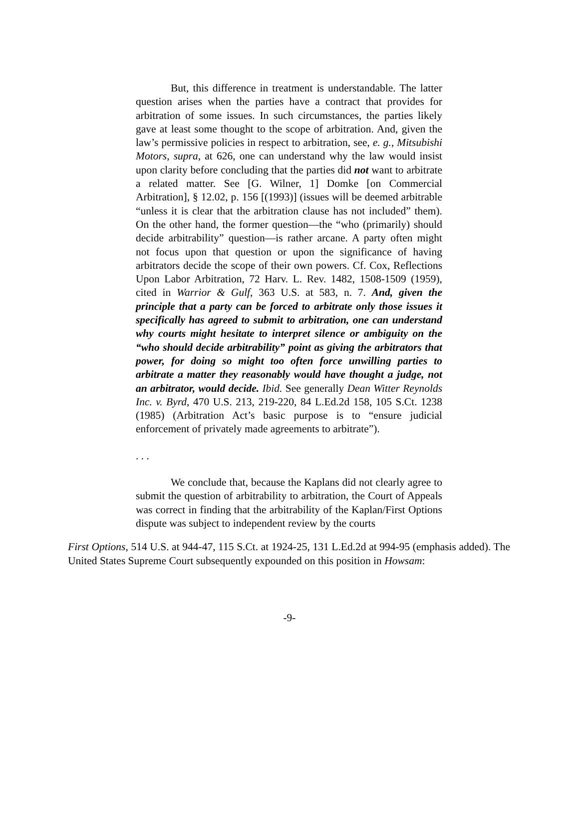But, this difference in treatment is understandable. The latter question arises when the parties have a contract that provides for arbitration of some issues. In such circumstances, the parties likely gave at least some thought to the scope of arbitration. And, given the law’s permissive policies in respect to arbitration, see, e. g., Mitsubishi Motors, supra, at 626, one can understand why the law would insist upon clarity before concluding that the parties did not want to arbitrate a related matter. See [G. Wilner, 1] Domke [on Commercial Arbitration], § 12.02, p. 156 [(1993)] (issues will be deemed arbitrable “unless it is clear that the arbitration clause has not included” them). On the other hand, the former question—the “who (primarily) should decide arbitrability” question—is rather arcane. A party often might not focus upon that question or upon the significance of having arbitrators decide the scope of their own powers. Cf. Cox, Reflections Upon Labor Arbitration, 72 Harv. L. Rev. 1482, 1508-1509 (1959), cited in Warrior & Gulf, 363 U.S. at 583, n. 7. And, given the principle that a party can be forced to arbitrate only those issues it specifically has agreed to submit to arbitration, one can understand why courts might hesitate to interpret silence or ambiguity on the “who should decide arbitrability” point as giving the arbitrators that power, for doing so might too often force unwilling parties to arbitrate a matter they reasonably would have thought a judge, not an arbitrator, would decide. Ibid. See generally Dean Witter Reynolds Inc. v. Byrd, 470 U.S. 213, 219-220, 84 L.Ed.2d 158, 105 S.Ct. 1238 (1985) (Arbitration Act’s basic purpose is to “ensure judicial enforcement of privately made agreements to arbitrate”).
. . .
We conclude that, because the Kaplans did not clearly agree to submit the question of arbitrability to arbitration, the Court of Appeals was correct in finding that the arbitrability of the Kaplan/First Options dispute was subject to independent review by the courts
First Options, 514 U.S. at 944-47, 115 S.Ct. at 1924-25, 131 L.Ed.2d at 994-95 (emphasis added). The United States Supreme Court subsequently expounded on this position in Howsam:
-9-